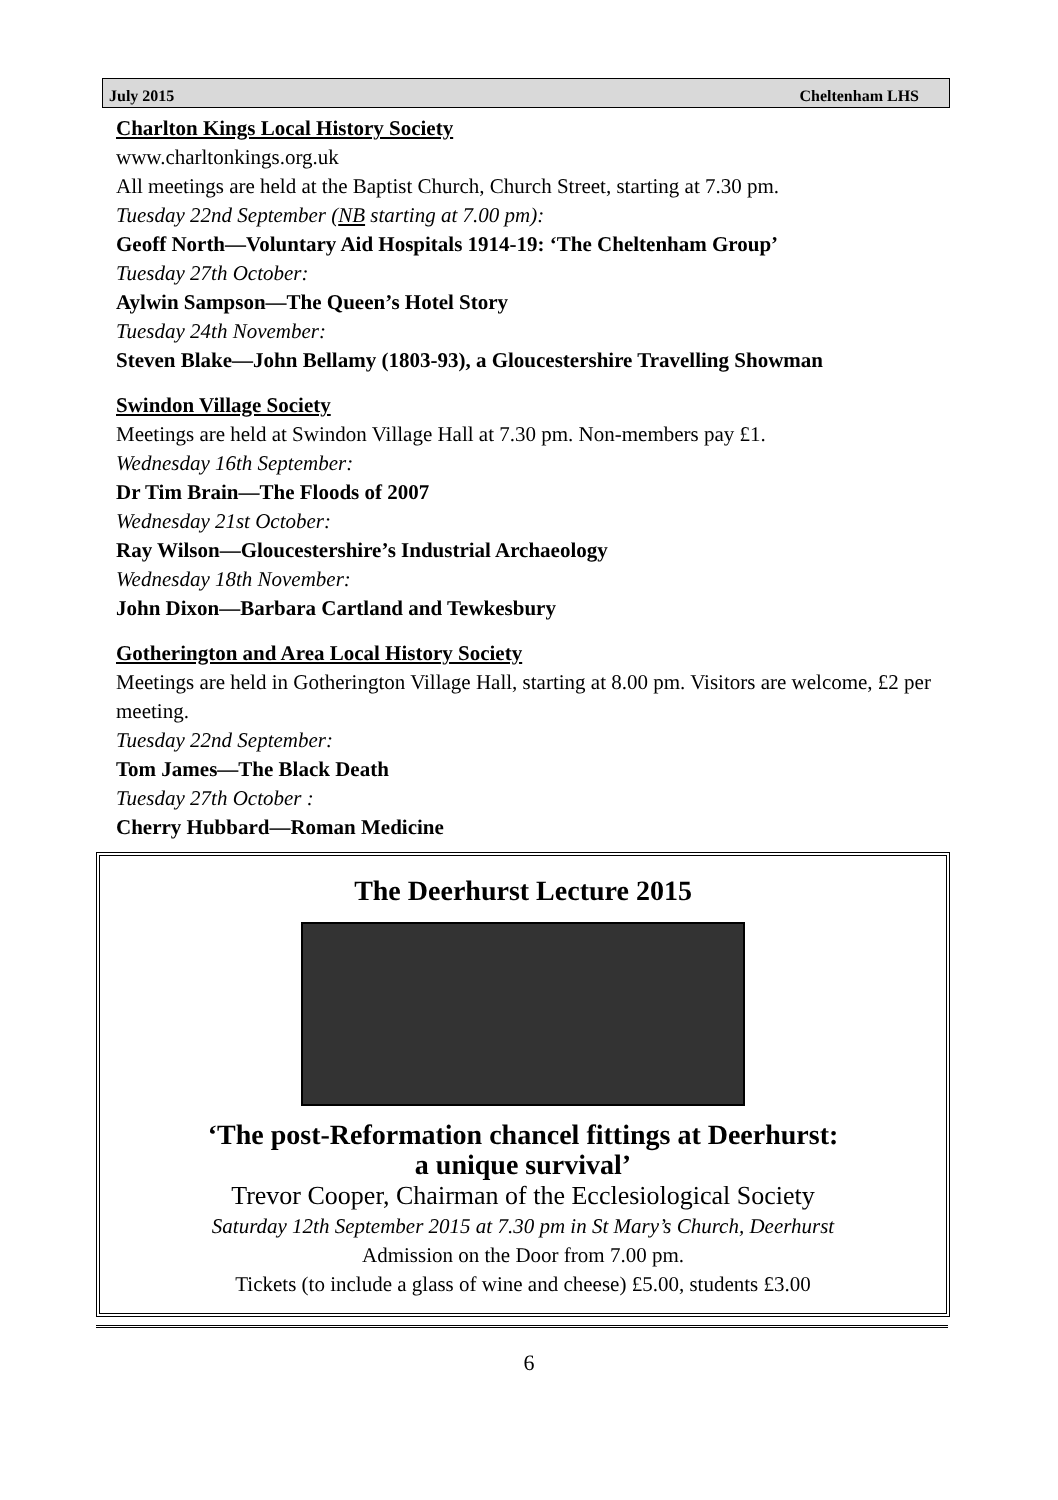July 2015 Cheltenham LHS
Charlton Kings Local History Society
www.charltonkings.org.uk
All meetings are held at the Baptist Church, Church Street, starting at 7.30 pm.
Tuesday 22nd September (NB starting at 7.00 pm):
Geoff North—Voluntary Aid Hospitals 1914-19: ‘The Cheltenham Group’
Tuesday 27th October:
Aylwin Sampson—The Queen’s Hotel Story
Tuesday 24th November:
Steven Blake—John Bellamy (1803-93), a Gloucestershire Travelling Showman
Swindon Village Society
Meetings are held at Swindon Village Hall at 7.30 pm. Non-members pay £1.
Wednesday 16th September:
Dr Tim Brain—The Floods of 2007
Wednesday 21st October:
Ray Wilson—Gloucestershire’s Industrial Archaeology
Wednesday 18th November:
John Dixon—Barbara Cartland and Tewkesbury
Gotherington and Area Local History Society
Meetings are held in Gotherington Village Hall, starting at 8.00 pm. Visitors are welcome, £2 per meeting.
Tuesday 22nd September:
Tom James—The Black Death
Tuesday 27th October :
Cherry Hubbard—Roman Medicine
The Deerhurst Lecture 2015
‘The post-Reformation chancel fittings at Deerhurst:
a unique survival’
Trevor Cooper, Chairman of the Ecclesiological Society
Saturday 12th September 2015 at 7.30 pm in St Mary’s Church, Deerhurst
Admission on the Door from 7.00 pm.
Tickets (to include a glass of wine and cheese) £5.00, students £3.00
6